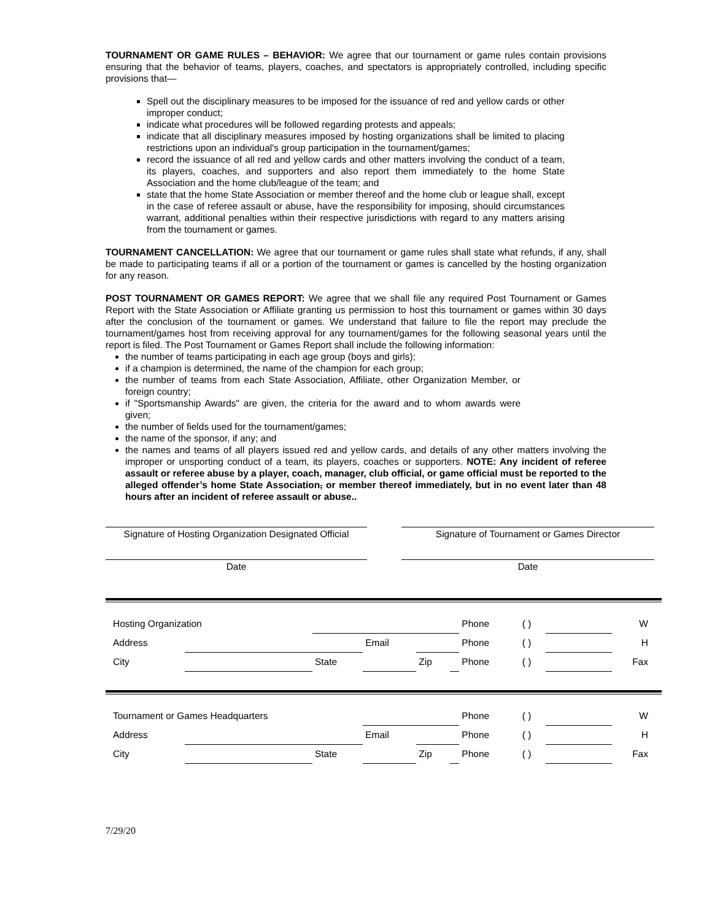TOURNAMENT OR GAME RULES – BEHAVIOR: We agree that our tournament or game rules contain provisions ensuring that the behavior of teams, players, coaches, and spectators is appropriately controlled, including specific provisions that—
Spell out the disciplinary measures to be imposed for the issuance of red and yellow cards or other improper conduct;
indicate what procedures will be followed regarding protests and appeals;
indicate that all disciplinary measures imposed by hosting organizations shall be limited to placing restrictions upon an individual's group participation in the tournament/games;
record the issuance of all red and yellow cards and other matters involving the conduct of a team, its players, coaches, and supporters and also report them immediately to the home State Association and the home club/league of the team; and
state that the home State Association or member thereof and the home club or league shall, except in the case of referee assault or abuse, have the responsibility for imposing, should circumstances warrant, additional penalties within their respective jurisdictions with regard to any matters arising from the tournament or games.
TOURNAMENT CANCELLATION: We agree that our tournament or game rules shall state what refunds, if any, shall be made to participating teams if all or a portion of the tournament or games is cancelled by the hosting organization for any reason.
POST TOURNAMENT OR GAMES REPORT: We agree that we shall file any required Post Tournament or Games Report with the State Association or Affiliate granting us permission to host this tournament or games within 30 days after the conclusion of the tournament or games. We understand that failure to file the report may preclude the tournament/games host from receiving approval for any tournament/games for the following seasonal years until the report is filed. The Post Tournament or Games Report shall include the following information:
the number of teams participating in each age group (boys and girls);
if a champion is determined, the name of the champion for each group;
the number of teams from each State Association, Affiliate, other Organization Member, or foreign country;
if "Sportsmanship Awards" are given, the criteria for the award and to whom awards were given;
the number of fields used for the tournament/games;
the name of the sponsor, if any; and
the names and teams of all players issued red and yellow cards, and details of any other matters involving the improper or unsporting conduct of a team, its players, coaches or supporters. NOTE: Any incident of referee assault or referee abuse by a player, coach, manager, club official, or game official must be reported to the alleged offender’s home State Association, or member thereof immediately, but in no event later than 48 hours after an incident of referee assault or abuse..
Signature of Hosting Organization Designated Official
Signature of Tournament or Games Director
Date Date
| Hosting Organization | | | | | | Phone | ( ) | | W |
| Address | | | Email | | | Phone | ( ) | | H |
| City | | State | | Zip | | Phone | ( ) | | Fax |
| Tournament or Games Headquarters | | | | | | Phone | ( ) | | W |
| Address | | | Email | | | Phone | ( ) | | H |
| City | | State | | Zip | | Phone | ( ) | | Fax |
7/29/20